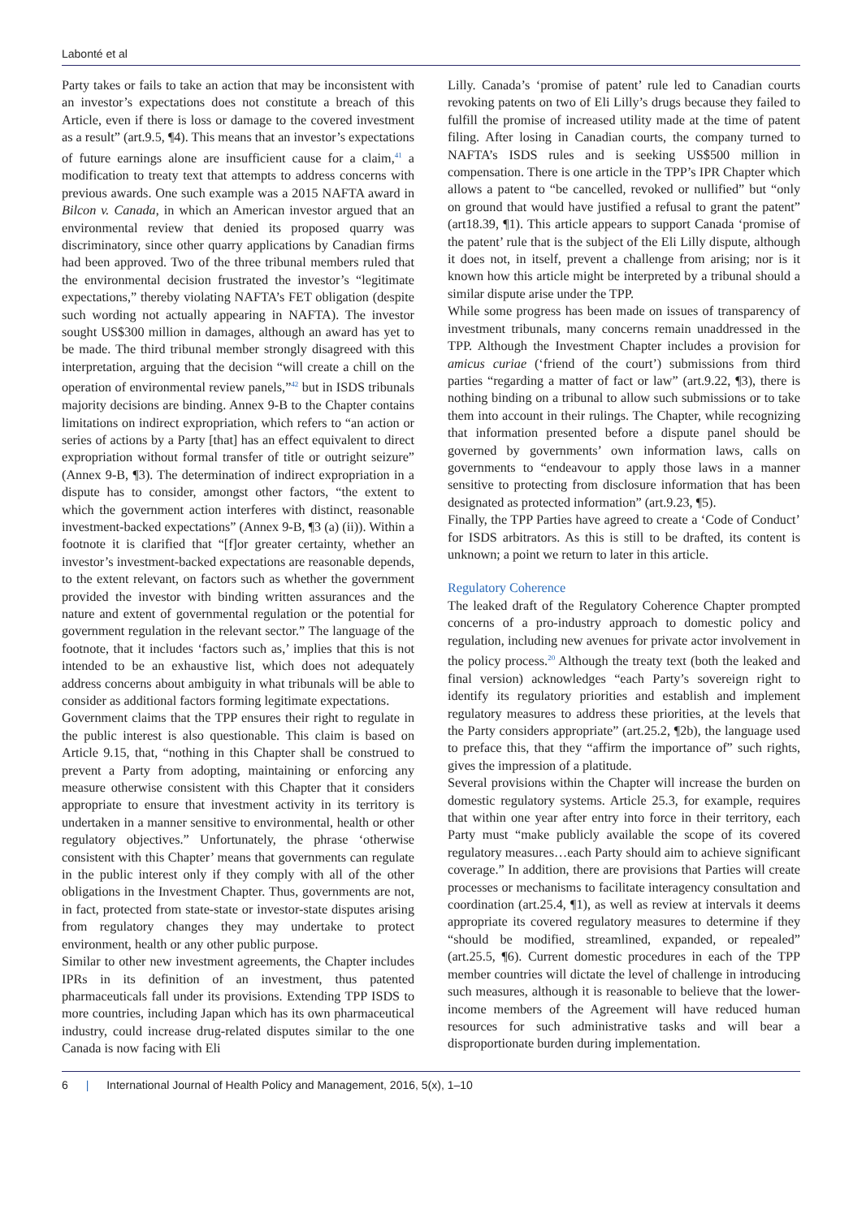Labonté et al
Party takes or fails to take an action that may be inconsistent with an investor’s expectations does not constitute a breach of this Article, even if there is loss or damage to the covered investment as a result” (art.9.5, ¶4). This means that an investor’s expectations of future earnings alone are insufficient cause for a claim,<sup>41</sup> a modification to treaty text that attempts to address concerns with previous awards. One such example was a 2015 NAFTA award in Bilcon v. Canada, in which an American investor argued that an environmental review that denied its proposed quarry was discriminatory, since other quarry applications by Canadian firms had been approved. Two of the three tribunal members ruled that the environmental decision frustrated the investor’s “legitimate expectations,” thereby violating NAFTA’s FET obligation (despite such wording not actually appearing in NAFTA). The investor sought US$300 million in damages, although an award has yet to be made. The third tribunal member strongly disagreed with this interpretation, arguing that the decision “will create a chill on the operation of environmental review panels,”<sup>42</sup> but in ISDS tribunals majority decisions are binding. Annex 9-B to the Chapter contains limitations on indirect expropriation, which refers to “an action or series of actions by a Party [that] has an effect equivalent to direct expropriation without formal transfer of title or outright seizure” (Annex 9-B, ¶3). The determination of indirect expropriation in a dispute has to consider, amongst other factors, “the extent to which the government action interferes with distinct, reasonable investment-backed expectations” (Annex 9-B, ¶3 (a) (ii)). Within a footnote it is clarified that “[f]or greater certainty, whether an investor’s investment-backed expectations are reasonable depends, to the extent relevant, on factors such as whether the government provided the investor with binding written assurances and the nature and extent of governmental regulation or the potential for government regulation in the relevant sector.” The language of the footnote, that it includes ‘factors such as,’ implies that this is not intended to be an exhaustive list, which does not adequately address concerns about ambiguity in what tribunals will be able to consider as additional factors forming legitimate expectations.
Government claims that the TPP ensures their right to regulate in the public interest is also questionable. This claim is based on Article 9.15, that, “nothing in this Chapter shall be construed to prevent a Party from adopting, maintaining or enforcing any measure otherwise consistent with this Chapter that it considers appropriate to ensure that investment activity in its territory is undertaken in a manner sensitive to environmental, health or other regulatory objectives.” Unfortunately, the phrase ‘otherwise consistent with this Chapter’ means that governments can regulate in the public interest only if they comply with all of the other obligations in the Investment Chapter. Thus, governments are not, in fact, protected from state-state or investor-state disputes arising from regulatory changes they may undertake to protect environment, health or any other public purpose.
Similar to other new investment agreements, the Chapter includes IPRs in its definition of an investment, thus patented pharmaceuticals fall under its provisions. Extending TPP ISDS to more countries, including Japan which has its own pharmaceutical industry, could increase drug-related disputes similar to the one Canada is now facing with Eli
Lilly. Canada’s ‘promise of patent’ rule led to Canadian courts revoking patents on two of Eli Lilly’s drugs because they failed to fulfill the promise of increased utility made at the time of patent filing. After losing in Canadian courts, the company turned to NAFTA’s ISDS rules and is seeking US$500 million in compensation. There is one article in the TPP’s IPR Chapter which allows a patent to “be cancelled, revoked or nullified” but “only on ground that would have justified a refusal to grant the patent” (art18.39, ¶1). This article appears to support Canada ‘promise of the patent’ rule that is the subject of the Eli Lilly dispute, although it does not, in itself, prevent a challenge from arising; nor is it known how this article might be interpreted by a tribunal should a similar dispute arise under the TPP.
While some progress has been made on issues of transparency of investment tribunals, many concerns remain unaddressed in the TPP. Although the Investment Chapter includes a provision for amicus curiae (‘friend of the court’) submissions from third parties “regarding a matter of fact or law” (art.9.22, ¶3), there is nothing binding on a tribunal to allow such submissions or to take them into account in their rulings. The Chapter, while recognizing that information presented before a dispute panel should be governed by governments’ own information laws, calls on governments to “endeavour to apply those laws in a manner sensitive to protecting from disclosure information that has been designated as protected information” (art.9.23, ¶5).
Finally, the TPP Parties have agreed to create a ‘Code of Conduct’ for ISDS arbitrators. As this is still to be drafted, its content is unknown; a point we return to later in this article.
Regulatory Coherence
The leaked draft of the Regulatory Coherence Chapter prompted concerns of a pro-industry approach to domestic policy and regulation, including new avenues for private actor involvement in the policy process.<sup>20</sup> Although the treaty text (both the leaked and final version) acknowledges “each Party’s sovereign right to identify its regulatory priorities and establish and implement regulatory measures to address these priorities, at the levels that the Party considers appropriate” (art.25.2, ¶2b), the language used to preface this, that they “affirm the importance of” such rights, gives the impression of a platitude.
Several provisions within the Chapter will increase the burden on domestic regulatory systems. Article 25.3, for example, requires that within one year after entry into force in their territory, each Party must “make publicly available the scope of its covered regulatory measures…each Party should aim to achieve significant coverage.” In addition, there are provisions that Parties will create processes or mechanisms to facilitate interagency consultation and coordination (art.25.4, ¶1), as well as review at intervals it deems appropriate its covered regulatory measures to determine if they “should be modified, streamlined, expanded, or repealed” (art.25.5, ¶6). Current domestic procedures in each of the TPP member countries will dictate the level of challenge in introducing such measures, although it is reasonable to believe that the lower-income members of the Agreement will have reduced human resources for such administrative tasks and will bear a disproportionate burden during implementation.
6 | International Journal of Health Policy and Management, 2016, 5(x), 1–10